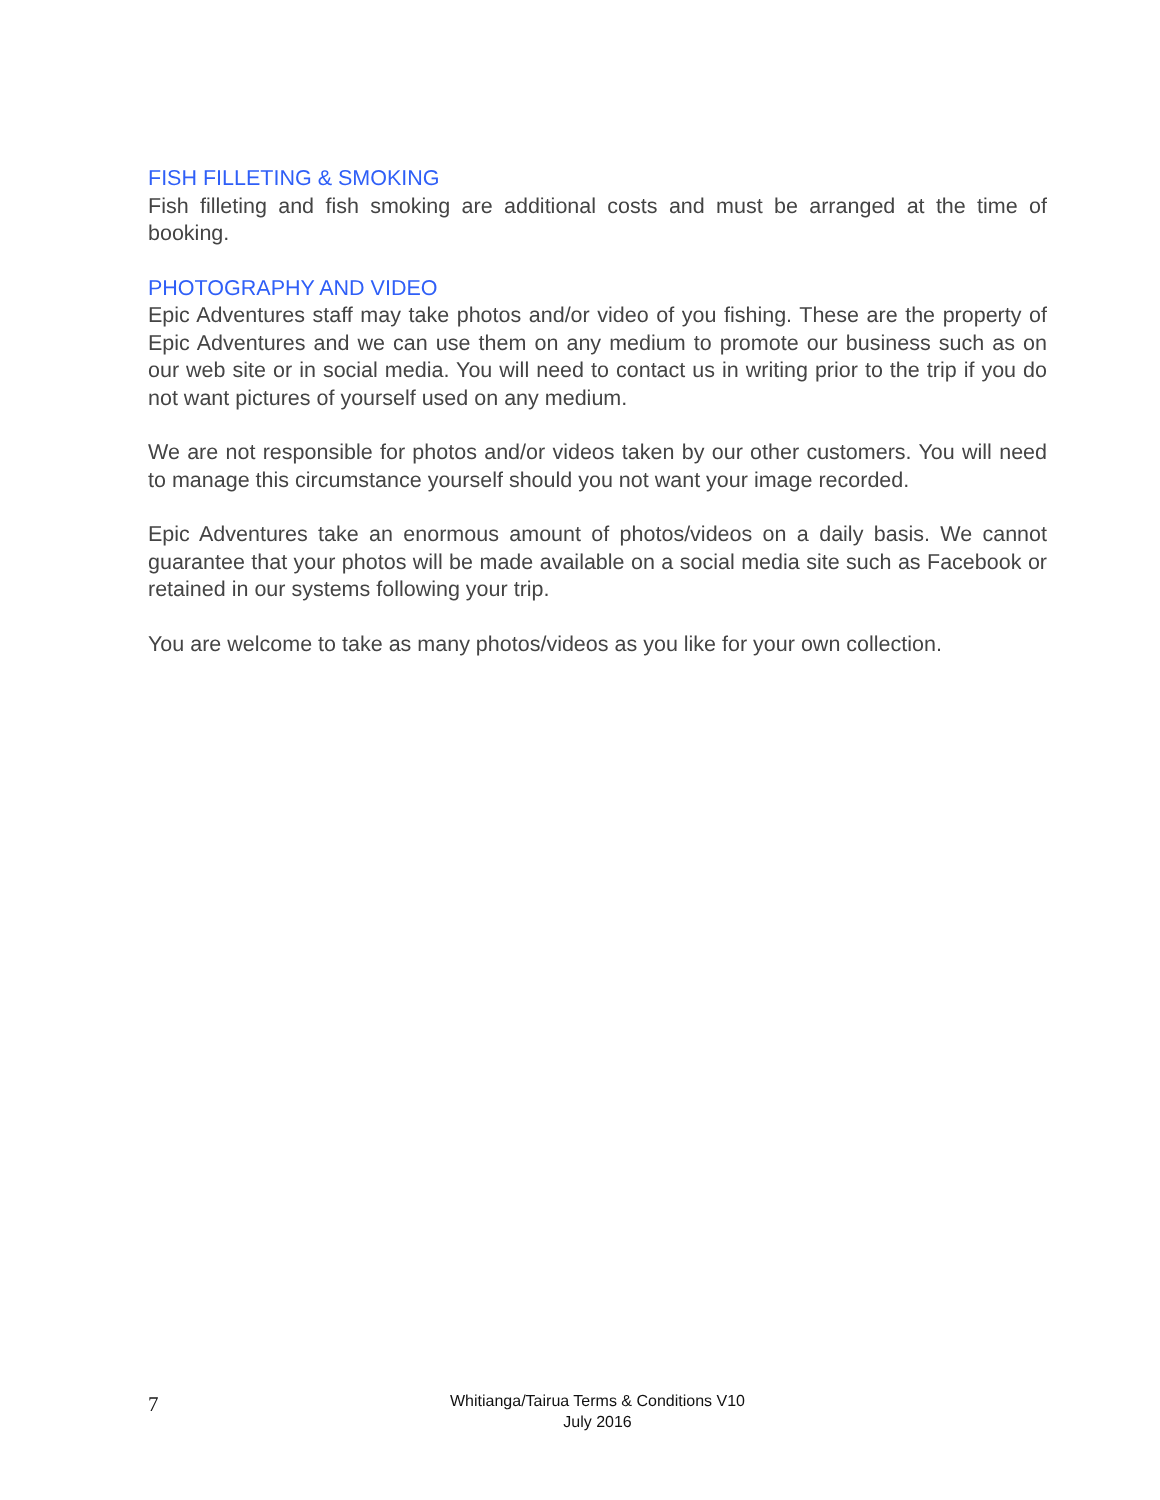FISH FILLETING & SMOKING
Fish filleting and fish smoking are additional costs and must be arranged at the time of booking.
PHOTOGRAPHY AND VIDEO
Epic Adventures staff may take photos and/or video of you fishing. These are the property of Epic Adventures and we can use them on any medium to promote our business such as on our web site or in social media. You will need to contact us in writing prior to the trip if you do not want pictures of yourself used on any medium.
We are not responsible for photos and/or videos taken by our other customers. You will need to manage this circumstance yourself should you not want your image recorded.
Epic Adventures take an enormous amount of photos/videos on a daily basis. We cannot guarantee that your photos will be made available on a social media site such as Facebook or retained in our systems following your trip.
You are welcome to take as many photos/videos as you like for your own collection.
7
Whitianga/Tairua Terms & Conditions V10
July 2016